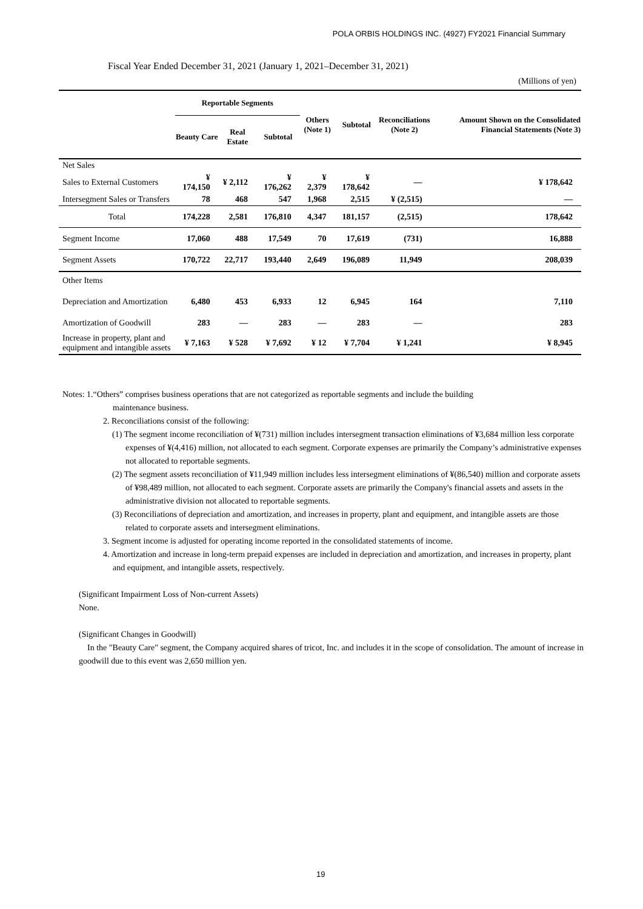POLA ORBIS HOLDINGS INC. (4927) FY2021 Financial Summary
Fiscal Year Ended December 31, 2021 (January 1, 2021–December 31, 2021)
(Millions of yen)
| | Reportable Segments | | | Others (Note 1) | Subtotal | Reconciliations (Note 2) | Amount Shown on the Consolidated Financial Statements (Note 3) |
| --- | --- | --- | --- | --- | --- | --- | --- |
| | Beauty Care | Real Estate | Subtotal | | | | |
| Net Sales | | | | | | | |
| Sales to External Customers | ¥ 174,150 | ¥ 2,112 | ¥ 176,262 | ¥ 2,379 | ¥ 178,642 | — | ¥ 178,642 |
| Intersegment Sales or Transfers | 78 | 468 | 547 | 1,968 | 2,515 | ¥ (2,515) | — |
| Total | 174,228 | 2,581 | 176,810 | 4,347 | 181,157 | (2,515) | 178,642 |
| Segment Income | 17,060 | 488 | 17,549 | 70 | 17,619 | (731) | 16,888 |
| Segment Assets | 170,722 | 22,717 | 193,440 | 2,649 | 196,089 | 11,949 | 208,039 |
| Other Items | | | | | | | |
| Depreciation and Amortization | 6,480 | 453 | 6,933 | 12 | 6,945 | 164 | 7,110 |
| Amortization of Goodwill | 283 | — | 283 | — | 283 | — | 283 |
| Increase in property, plant and equipment and intangible assets | ¥ 7,163 | ¥ 528 | ¥ 7,692 | ¥ 12 | ¥ 7,704 | ¥ 1,241 | ¥ 8,945 |
Notes: 1.“Others” comprises business operations that are not categorized as reportable segments and include the building
maintenance business.
2. Reconciliations consist of the following:
(1) The segment income reconciliation of ¥(731) million includes intersegment transaction eliminations of ¥3,684 million less corporate expenses of ¥(4,416) million, not allocated to each segment. Corporate expenses are primarily the Company’s administrative expenses not allocated to reportable segments.
(2) The segment assets reconciliation of ¥11,949 million includes less intersegment eliminations of ¥(86,540) million and corporate assets of ¥98,489 million, not allocated to each segment. Corporate assets are primarily the Company's financial assets and assets in the administrative division not allocated to reportable segments.
(3) Reconciliations of depreciation and amortization, and increases in property, plant and equipment, and intangible assets are those related to corporate assets and intersegment eliminations.
3. Segment income is adjusted for operating income reported in the consolidated statements of income.
4. Amortization and increase in long-term prepaid expenses are included in depreciation and amortization, and increases in property, plant and equipment, and intangible assets, respectively.
(Significant Impairment Loss of Non-current Assets)
None.
(Significant Changes in Goodwill)
In the "Beauty Care" segment, the Company acquired shares of tricot, Inc. and includes it in the scope of consolidation. The amount of increase in goodwill due to this event was 2,650 million yen.
19